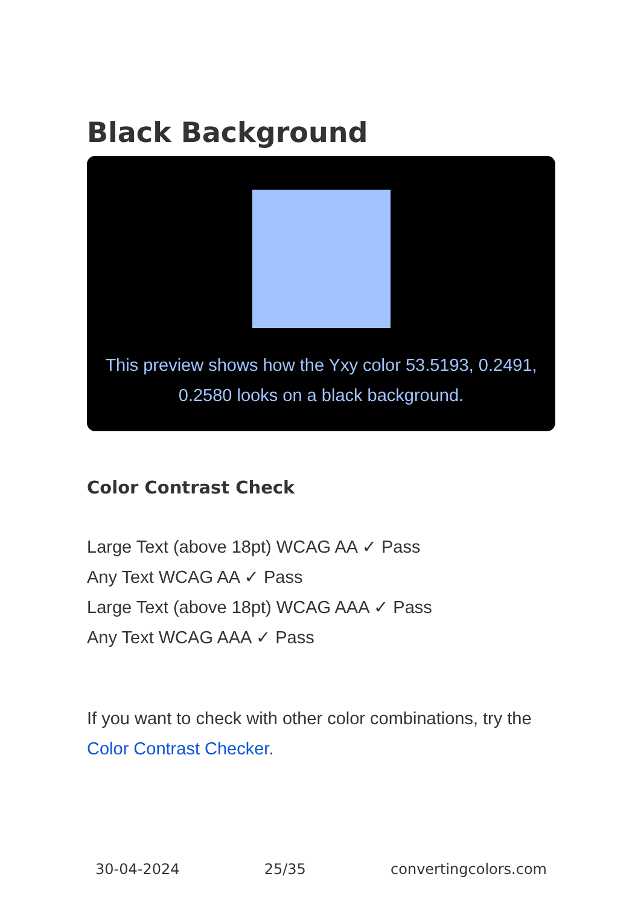Black Background
This preview shows how the Yxy color 53.5193, 0.2491, 0.2580 looks on a black background.
Color Contrast Check
Large Text (above 18pt) WCAG AA ✓ Pass
Any Text WCAG AA ✓ Pass
Large Text (above 18pt) WCAG AAA ✓ Pass
Any Text WCAG AAA ✓ Pass
If you want to check with other color combinations, try the Color Contrast Checker.
30-04-2024 25/35 convertingcolors.com